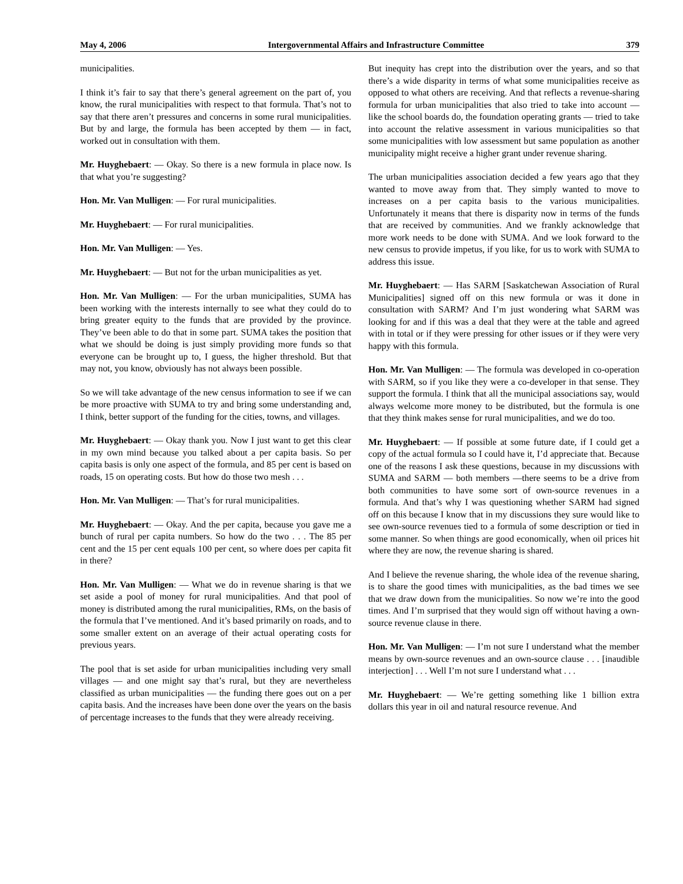May 4, 2006 Intergovernmental Affairs and Infrastructure Committee 379
municipalities.
I think it’s fair to say that there’s general agreement on the part of, you know, the rural municipalities with respect to that formula. That’s not to say that there aren’t pressures and concerns in some rural municipalities. But by and large, the formula has been accepted by them — in fact, worked out in consultation with them.
Mr. Huyghebaert: — Okay. So there is a new formula in place now. Is that what you’re suggesting?
Hon. Mr. Van Mulligen: — For rural municipalities.
Mr. Huyghebaert: — For rural municipalities.
Hon. Mr. Van Mulligen: — Yes.
Mr. Huyghebaert: — But not for the urban municipalities as yet.
Hon. Mr. Van Mulligen: — For the urban municipalities, SUMA has been working with the interests internally to see what they could do to bring greater equity to the funds that are provided by the province. They’ve been able to do that in some part. SUMA takes the position that what we should be doing is just simply providing more funds so that everyone can be brought up to, I guess, the higher threshold. But that may not, you know, obviously has not always been possible.
So we will take advantage of the new census information to see if we can be more proactive with SUMA to try and bring some understanding and, I think, better support of the funding for the cities, towns, and villages.
Mr. Huyghebaert: — Okay thank you. Now I just want to get this clear in my own mind because you talked about a per capita basis. So per capita basis is only one aspect of the formula, and 85 per cent is based on roads, 15 on operating costs. But how do those two mesh . . .
Hon. Mr. Van Mulligen: — That’s for rural municipalities.
Mr. Huyghebaert: — Okay. And the per capita, because you gave me a bunch of rural per capita numbers. So how do the two . . . The 85 per cent and the 15 per cent equals 100 per cent, so where does per capita fit in there?
Hon. Mr. Van Mulligen: — What we do in revenue sharing is that we set aside a pool of money for rural municipalities. And that pool of money is distributed among the rural municipalities, RMs, on the basis of the formula that I’ve mentioned. And it’s based primarily on roads, and to some smaller extent on an average of their actual operating costs for previous years.
The pool that is set aside for urban municipalities including very small villages — and one might say that’s rural, but they are nevertheless classified as urban municipalities — the funding there goes out on a per capita basis. And the increases have been done over the years on the basis of percentage increases to the funds that they were already receiving.
But inequity has crept into the distribution over the years, and so that there’s a wide disparity in terms of what some municipalities receive as opposed to what others are receiving. And that reflects a revenue-sharing formula for urban municipalities that also tried to take into account — like the school boards do, the foundation operating grants — tried to take into account the relative assessment in various municipalities so that some municipalities with low assessment but same population as another municipality might receive a higher grant under revenue sharing.
The urban municipalities association decided a few years ago that they wanted to move away from that. They simply wanted to move to increases on a per capita basis to the various municipalities. Unfortunately it means that there is disparity now in terms of the funds that are received by communities. And we frankly acknowledge that more work needs to be done with SUMA. And we look forward to the new census to provide impetus, if you like, for us to work with SUMA to address this issue.
Mr. Huyghebaert: — Has SARM [Saskatchewan Association of Rural Municipalities] signed off on this new formula or was it done in consultation with SARM? And I’m just wondering what SARM was looking for and if this was a deal that they were at the table and agreed with in total or if they were pressing for other issues or if they were very happy with this formula.
Hon. Mr. Van Mulligen: — The formula was developed in co-operation with SARM, so if you like they were a co-developer in that sense. They support the formula. I think that all the municipal associations say, would always welcome more money to be distributed, but the formula is one that they think makes sense for rural municipalities, and we do too.
Mr. Huyghebaert: — If possible at some future date, if I could get a copy of the actual formula so I could have it, I’d appreciate that. Because one of the reasons I ask these questions, because in my discussions with SUMA and SARM — both members —there seems to be a drive from both communities to have some sort of own-source revenues in a formula. And that’s why I was questioning whether SARM had signed off on this because I know that in my discussions they sure would like to see own-source revenues tied to a formula of some description or tied in some manner. So when things are good economically, when oil prices hit where they are now, the revenue sharing is shared.
And I believe the revenue sharing, the whole idea of the revenue sharing, is to share the good times with municipalities, as the bad times we see that we draw down from the municipalities. So now we’re into the good times. And I’m surprised that they would sign off without having a own-source revenue clause in there.
Hon. Mr. Van Mulligen: — I’m not sure I understand what the member means by own-source revenues and an own-source clause . . . [inaudible interjection] . . . Well I’m not sure I understand what . . .
Mr. Huyghebaert: — We’re getting something like 1 billion extra dollars this year in oil and natural resource revenue. And